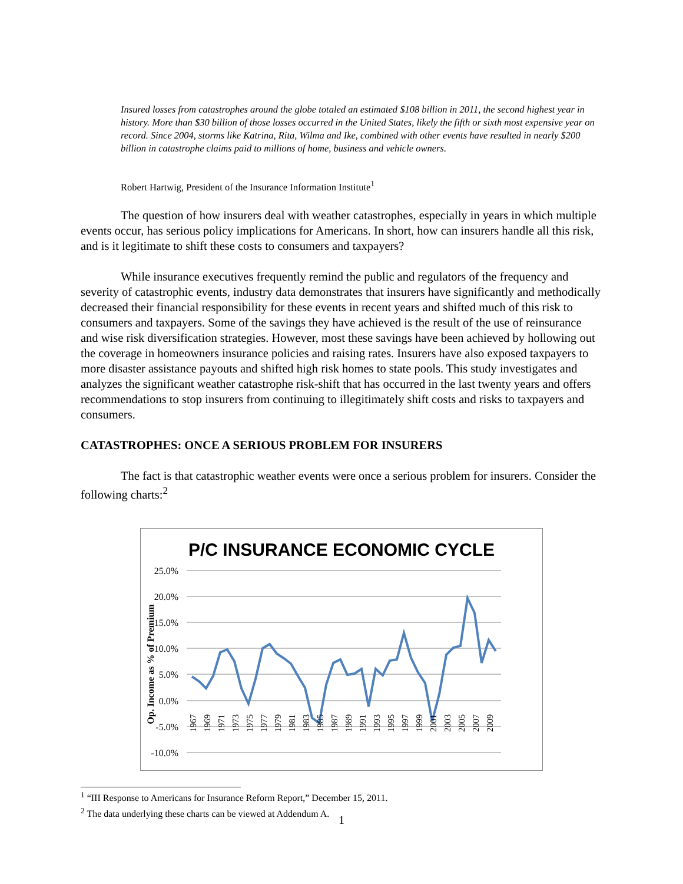Insured losses from catastrophes around the globe totaled an estimated $108 billion in 2011, the second highest year in history. More than $30 billion of those losses occurred in the United States, likely the fifth or sixth most expensive year on record. Since 2004, storms like Katrina, Rita, Wilma and Ike, combined with other events have resulted in nearly $200 billion in catastrophe claims paid to millions of home, business and vehicle owners.
Robert Hartwig, President of the Insurance Information Institute<sup>1</sup>
The question of how insurers deal with weather catastrophes, especially in years in which multiple events occur, has serious policy implications for Americans. In short, how can insurers handle all this risk, and is it legitimate to shift these costs to consumers and taxpayers?
While insurance executives frequently remind the public and regulators of the frequency and severity of catastrophic events, industry data demonstrates that insurers have significantly and methodically decreased their financial responsibility for these events in recent years and shifted much of this risk to consumers and taxpayers. Some of the savings they have achieved is the result of the use of reinsurance and wise risk diversification strategies. However, most these savings have been achieved by hollowing out the coverage in homeowners insurance policies and raising rates. Insurers have also exposed taxpayers to more disaster assistance payouts and shifted high risk homes to state pools. This study investigates and analyzes the significant weather catastrophe risk-shift that has occurred in the last twenty years and offers recommendations to stop insurers from continuing to illegitimately shift costs and risks to taxpayers and consumers.
CATASTROPHES: ONCE A SERIOUS PROBLEM FOR INSURERS
The fact is that catastrophic weather events were once a serious problem for insurers. Consider the following charts:<sup>2</sup>
P/C INSURANCE ECONOMIC CYCLE
25.0%
20.0%
15.0%
10.0%
5.0%
0.0%
-5.0%
-10.0%
Op. Income as % of Premium
1967
1969
1971
1973
1975
1977
1979
1981
1983
1985
1987
1989
1991
1993
1995
1997
1999
2001
2003
2005
2007
2009
<sup>1</sup> “III Response to Americans for Insurance Reform Report,” December 15, 2011.
<sup>2</sup> The data underlying these charts can be viewed at Addendum A.
1